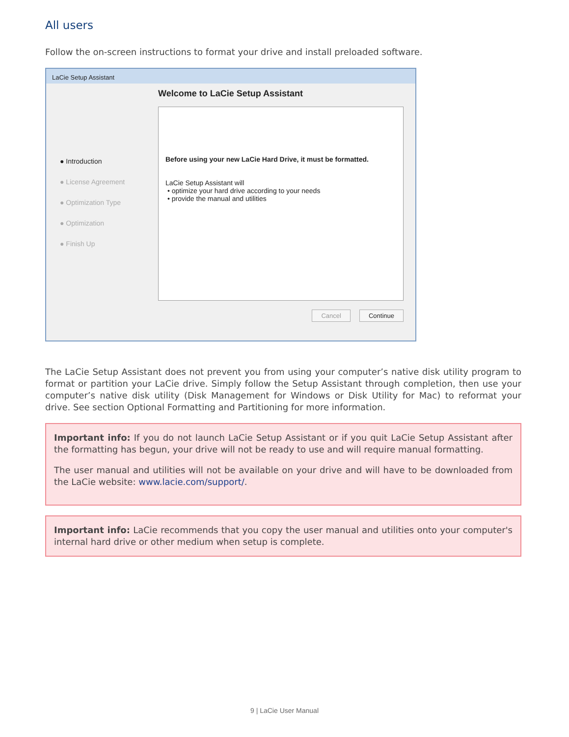All users
Follow the on-screen instructions to format your drive and install preloaded software.
LaCie Setup Assistant
● Introduction
● License Agreement
● Optimization Type
● Optimization
● Finish Up
Welcome to LaCie Setup Assistant
Before using your new LaCie Hard Drive, it must be formatted.
LaCie Setup Assistant will
• optimize your hard drive according to your needs
• provide the manual and utilities
Cancel Continue
The LaCie Setup Assistant does not prevent you from using your computer’s native disk utility program to format or partition your LaCie drive. Simply follow the Setup Assistant through completion, then use your computer’s native disk utility (Disk Management for Windows or Disk Utility for Mac) to reformat your drive. See section Optional Formatting and Partitioning for more information.
Important info: If you do not launch LaCie Setup Assistant or if you quit LaCie Setup Assistant after the formatting has begun, your drive will not be ready to use and will require manual formatting.
The user manual and utilities will not be available on your drive and will have to be downloaded from the LaCie website: www.lacie.com/support/.
Important info: LaCie recommends that you copy the user manual and utilities onto your computer's internal hard drive or other medium when setup is complete.
9 | LaCie User Manual